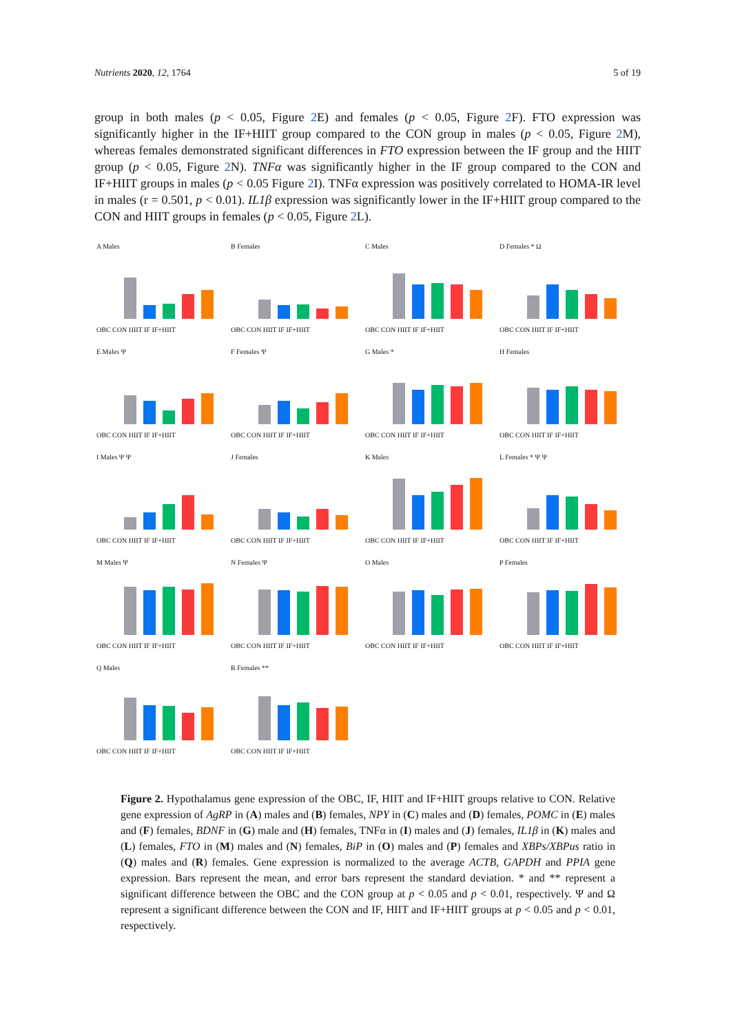Nutrients 2020, 12, 1764 5 of 19
group in both males (p < 0.05, Figure 2 E) and females (p < 0.05, Figure 2 F). FTO expression was significantly higher in the IF+HIIT group compared to the CON group in males (p < 0.05, Figure 2 M), whereas females demonstrated significant differences in FTO expression between the IF group and the HIIT group (p < 0.05, Figure 2 N). TNFα was significantly higher in the IF group compared to the CON and IF+HIIT groups in males (p < 0.05 Figure 2 I). TNFα expression was positively correlated to HOMA-IR level in males (r = 0.501, p < 0.01). IL1β expression was significantly lower in the IF+HIIT group compared to the CON and HIIT groups in females (p < 0.05, Figure 2 L).
A MalesOBC CON HIIT IF IF+HIIT
B FemalesOBC CON HIIT IF IF+HIIT
C MalesOBC CON HIIT IF IF+HIIT
D Females * ΩOBC CON HIIT IF IF+HIIT
E Males ΨOBC CON HIIT IF IF+HIIT
F Females ΨOBC CON HIIT IF IF+HIIT
G Males *OBC CON HIIT IF IF+HIIT
H FemalesOBC CON HIIT IF IF+HIIT
I Males Ψ ΨOBC CON HIIT IF IF+HIIT
J FemalesOBC CON HIIT IF IF+HIIT
K MalesOBC CON HIIT IF IF+HIIT
L Females * Ψ ΨOBC CON HIIT IF IF+HIIT
M Males ΨOBC CON HIIT IF IF+HIIT
N Females ΨOBC CON HIIT IF IF+HIIT
O MalesOBC CON HIIT IF IF+HIIT
P FemalesOBC CON HIIT IF IF+HIIT
Q MalesOBC CON HIIT IF IF+HIIT
R Females **OBC CON HIIT IF IF+HIIT
Figure 2. Hypothalamus gene expression of the OBC, IF, HIIT and IF+HIIT groups relative to CON. Relative gene expression of AgRP in (A) males and (B) females, NPY in (C) males and (D) females, POMC in (E) males and (F) females, BDNF in (G) male and (H) females, TNFα in (I) males and (J) females, IL1β in (K) males and (L) females, FTO in (M) males and (N) females, BiP in (O) males and (P) females and XBPs/XBPus ratio in (Q) males and (R) females. Gene expression is normalized to the average ACTB, GAPDH and PPIA gene expression. Bars represent the mean, and error bars represent the standard deviation. * and ** represent a significant difference between the OBC and the CON group at p < 0.05 and p < 0.01, respectively. Ψ and Ω represent a significant difference between the CON and IF, HIIT and IF+HIIT groups at p < 0.05 and p < 0.01, respectively.